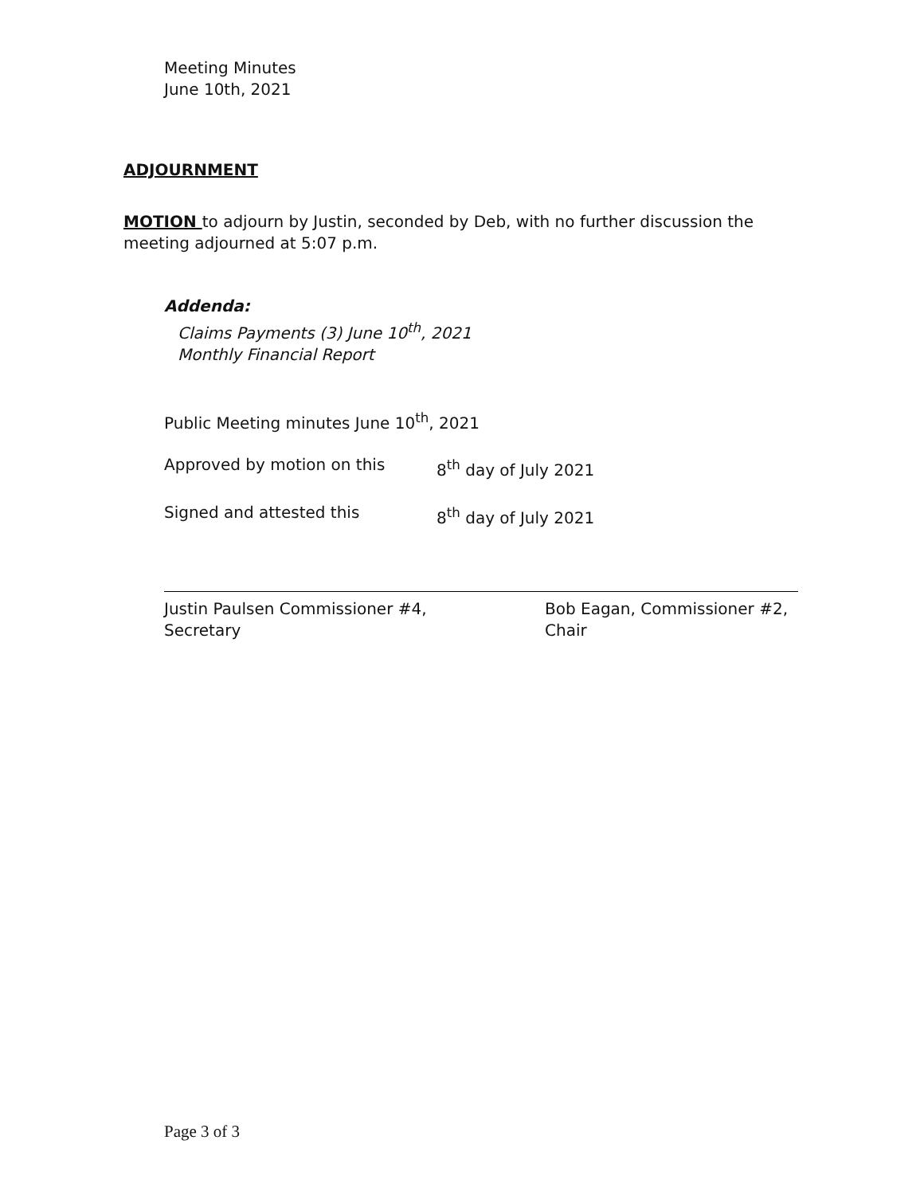Meeting Minutes
June 10th, 2021
ADJOURNMENT
MOTION to adjourn by Justin, seconded by Deb, with no further discussion the meeting adjourned at 5:07 p.m.
Addenda:
Claims Payments (3) June 10<sup>th</sup>, 2021
Monthly Financial Report
Public Meeting minutes June 10<sup>th</sup>, 2021
Approved by motion on this 8<sup>th</sup> day of July 2021
Signed and attested this 8<sup>th</sup> day of July 2021
Justin Paulsen Commissioner #4,
Secretary
Bob Eagan, Commissioner #2,
Chair
Page 3 of 3